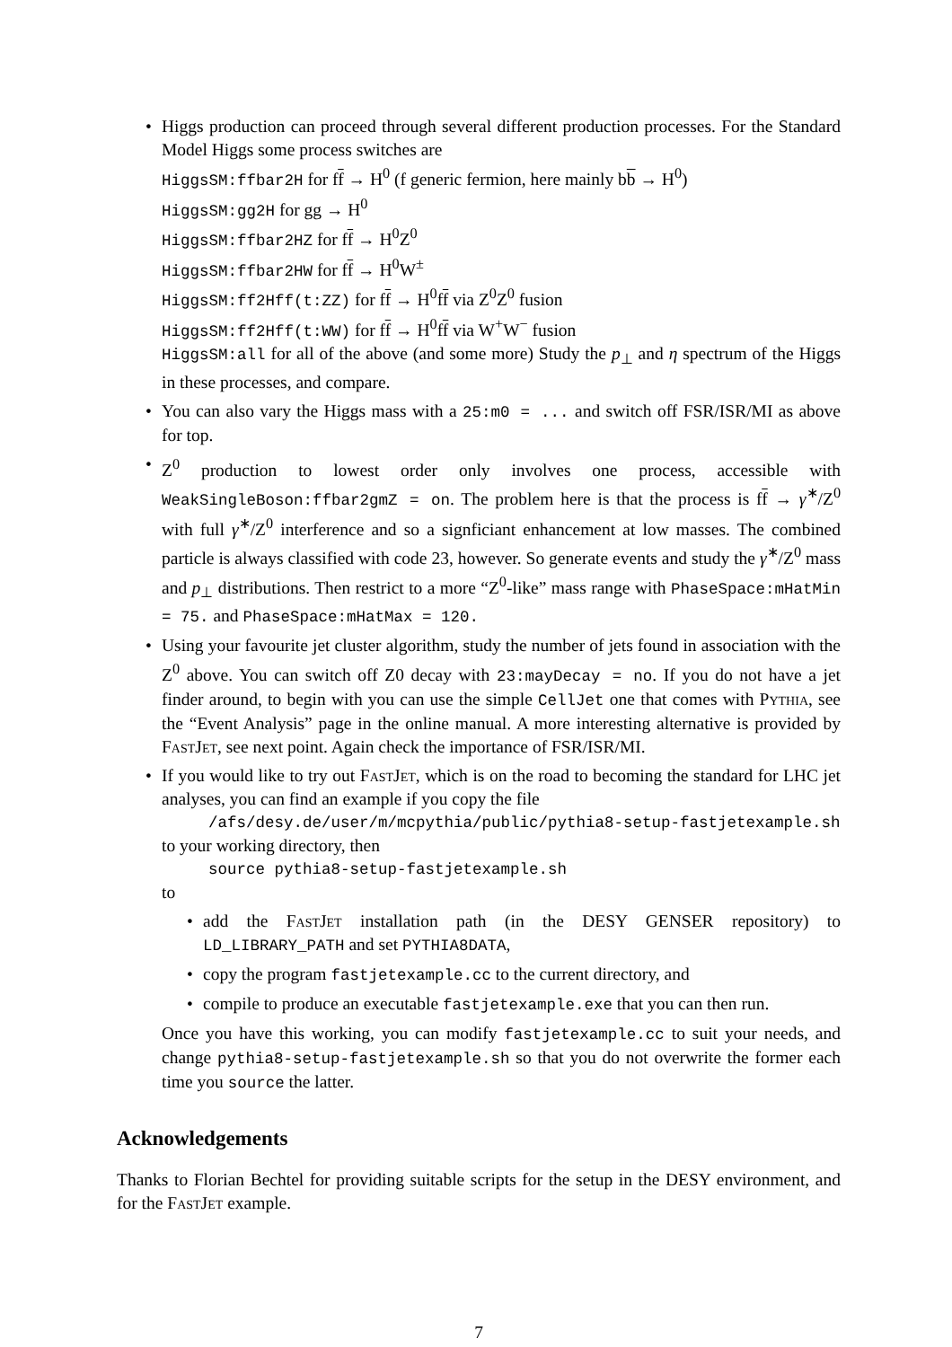• Higgs production can proceed through several different production processes. For the Standard Model Higgs some process switches are
HiggsSM:ffbar2H for ff → H<sup>0</sup> (f generic fermion, here mainly bb → H<sup>0</sup>)
HiggsSM:gg2H for gg → H<sup>0</sup>
HiggsSM:ffbar2HZ for ff → H<sup>0</sup>Z<sup>0</sup>
HiggsSM:ffbar2HW for ff → H<sup>0</sup>W<sup>±</sup>
HiggsSM:ff2Hff(t:ZZ) for ff → H<sup>0</sup>ff via Z<sup>0</sup>Z<sup>0</sup> fusion
HiggsSM:ff2Hff(t:WW) for ff → H<sup>0</sup>ff via W<sup>+</sup>W<sup>−</sup> fusion
HiggsSM:all for all of the above (and some more) Study the p<sub>⊥</sub> and η spectrum of the Higgs in these processes, and compare.
• You can also vary the Higgs mass with a 25:m0 = ... and switch off FSR/ISR/MI as above for top.
• Z<sup>0</sup> production to lowest order only involves one process, accessible with WeakSingleBoson:ffbar2gmZ = on. The problem here is that the process is ff → γ<sup>∗</sup>/Z<sup>0</sup> with full γ<sup>∗</sup>/Z<sup>0</sup> interference and so a signficiant enhancement at low masses. The combined particle is always classified with code 23, however. So generate events and study the γ<sup>∗</sup>/Z<sup>0</sup> mass and p<sub>⊥</sub> distributions. Then restrict to a more “Z<sup>0</sup>-like” mass range with PhaseSpace:mHatMin = 75. and PhaseSpace:mHatMax = 120.
• Using your favourite jet cluster algorithm, study the number of jets found in association with the Z<sup>0</sup> above. You can switch off Z0 decay with 23:mayDecay = no. If you do not have a jet finder around, to begin with you can use the simple CellJet one that comes with Pythia, see the “Event Analysis” page in the online manual. A more interesting alternative is provided by FastJet, see next point. Again check the importance of FSR/ISR/MI.
• If you would like to try out FastJet, which is on the road to becoming the standard for LHC jet analyses, you can find an example if you copy the file
/afs/desy.de/user/m/mcpythia/public/pythia8-setup-fastjetexample.sh
to your working directory, then
source pythia8-setup-fastjetexample.sh
to
• add the FastJet installation path (in the DESY GENSER repository) to LD_LIBRARY_PATH and set PYTHIA8DATA,
• copy the program fastjetexample.cc to the current directory, and
• compile to produce an executable fastjetexample.exe that you can then run.
Once you have this working, you can modify fastjetexample.cc to suit your needs, and change pythia8-setup-fastjetexample.sh so that you do not overwrite the former each time you source the latter.
Acknowledgements
Thanks to Florian Bechtel for providing suitable scripts for the setup in the DESY environment, and for the FastJet example.
7